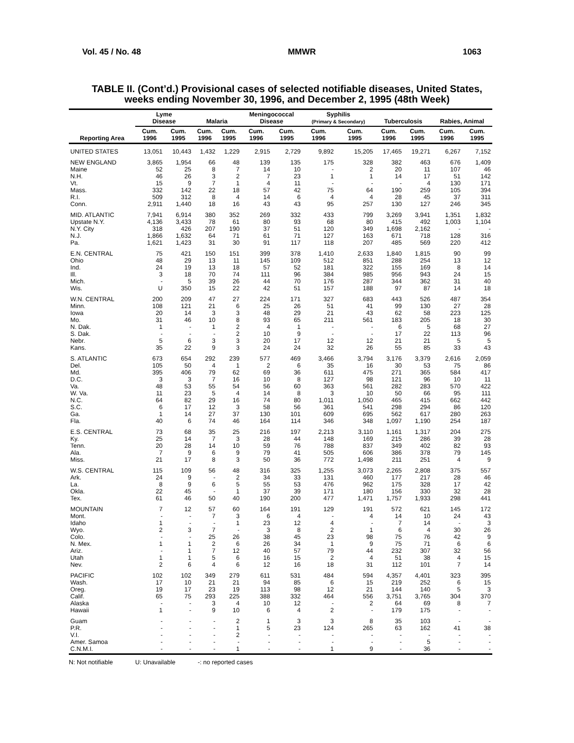Vol. 45 / No. 48 MMWR 1063
TABLE II. (Cont’d.) Provisional cases of selected notifiable diseases, United States,
weeks ending November 30, 1996, and December 2, 1995 (48th Week)
| Reporting Area | Lyme Disease | | Malaria | | Meningococcal Disease | | Syphilis (Primary & Secondary) | | Tuberculosis | | Rabies, Animal | |
| --- | --- | --- | --- | --- | --- | --- | --- | --- | --- | --- | --- | --- |
| | Cum. 1996 | Cum. 1995 | Cum. 1996 | Cum. 1995 | Cum. 1996 | Cum. 1995 | Cum. 1996 | Cum. 1995 | Cum. 1996 | Cum. 1995 | Cum. 1996 | Cum. 1995 |
| UNITED STATES | 13,051 | 10,443 | 1,432 | 1,229 | 2,915 | 2,729 | 9,892 | 15,205 | 17,465 | 19,271 | 6,267 | 7,152 |
| NEW ENGLAND | 3,865 | 1,954 | 66 | 48 | 139 | 135 | 175 | 328 | 382 | 463 | 676 | 1,409 |
| Maine | 52 | 25 | 8 | 7 | 14 | 10 | - | 2 | 20 | 11 | 107 | 46 |
| N.H. | 46 | 26 | 3 | 2 | 7 | 23 | 1 | 1 | 14 | 17 | 51 | 142 |
| Vt. | 15 | 9 | 7 | 1 | 4 | 11 | - | - | - | 4 | 130 | 171 |
| Mass. | 332 | 142 | 22 | 18 | 57 | 42 | 75 | 64 | 190 | 259 | 105 | 394 |
| R.I. | 509 | 312 | 8 | 4 | 14 | 6 | 4 | 4 | 28 | 45 | 37 | 311 |
| Conn. | 2,911 | 1,440 | 18 | 16 | 43 | 43 | 95 | 257 | 130 | 127 | 246 | 345 |
| MID. ATLANTIC | 7,941 | 6,914 | 380 | 352 | 269 | 332 | 433 | 799 | 3,269 | 3,941 | 1,351 | 1,832 |
| Upstate N.Y. | 4,136 | 3,433 | 78 | 61 | 80 | 93 | 68 | 80 | 415 | 492 | 1,003 | 1,104 |
| N.Y. City | 318 | 426 | 207 | 190 | 37 | 51 | 120 | 349 | 1,698 | 2,162 | - | - |
| N.J. | 1,866 | 1,632 | 64 | 71 | 61 | 71 | 127 | 163 | 671 | 718 | 128 | 316 |
| Pa. | 1,621 | 1,423 | 31 | 30 | 91 | 117 | 118 | 207 | 485 | 569 | 220 | 412 |
| E.N. CENTRAL | 75 | 421 | 150 | 151 | 399 | 378 | 1,410 | 2,633 | 1,840 | 1,815 | 90 | 99 |
| Ohio | 48 | 29 | 13 | 11 | 145 | 109 | 512 | 851 | 288 | 254 | 13 | 12 |
| Ind. | 24 | 19 | 13 | 18 | 57 | 52 | 181 | 322 | 155 | 169 | 8 | 14 |
| Ill. | 3 | 18 | 70 | 74 | 111 | 96 | 384 | 985 | 956 | 943 | 24 | 15 |
| Mich. | - | 5 | 39 | 26 | 44 | 70 | 176 | 287 | 344 | 362 | 31 | 40 |
| Wis. | U | 350 | 15 | 22 | 42 | 51 | 157 | 188 | 97 | 87 | 14 | 18 |
| W.N. CENTRAL | 200 | 209 | 47 | 27 | 224 | 171 | 327 | 683 | 443 | 526 | 487 | 354 |
| Minn. | 108 | 121 | 21 | 6 | 25 | 26 | 51 | 41 | 99 | 130 | 27 | 28 |
| Iowa | 20 | 14 | 3 | 3 | 48 | 29 | 21 | 43 | 62 | 58 | 223 | 125 |
| Mo. | 31 | 46 | 10 | 8 | 93 | 65 | 211 | 561 | 183 | 205 | 18 | 30 |
| N. Dak. | 1 | - | 1 | 2 | 4 | 1 | - | - | 6 | 5 | 68 | 27 |
| S. Dak. | - | - | - | 2 | 10 | 9 | - | - | 17 | 22 | 113 | 96 |
| Nebr. | 5 | 6 | 3 | 3 | 20 | 17 | 12 | 12 | 21 | 21 | 5 | 5 |
| Kans. | 35 | 22 | 9 | 3 | 24 | 24 | 32 | 26 | 55 | 85 | 33 | 43 |
| S. ATLANTIC | 673 | 654 | 292 | 239 | 577 | 469 | 3,466 | 3,794 | 3,176 | 3,379 | 2,616 | 2,059 |
| Del. | 105 | 50 | 4 | 1 | 2 | 6 | 35 | 16 | 30 | 53 | 75 | 86 |
| Md. | 395 | 406 | 79 | 62 | 69 | 36 | 611 | 475 | 271 | 365 | 584 | 417 |
| D.C. | 3 | 3 | 7 | 16 | 10 | 8 | 127 | 98 | 121 | 96 | 10 | 11 |
| Va. | 48 | 53 | 55 | 54 | 56 | 60 | 363 | 561 | 282 | 283 | 570 | 422 |
| W. Va. | 11 | 23 | 5 | 4 | 14 | 8 | 3 | 10 | 50 | 66 | 95 | 111 |
| N.C. | 64 | 82 | 29 | 16 | 74 | 80 | 1,011 | 1,050 | 465 | 415 | 662 | 442 |
| S.C. | 6 | 17 | 12 | 3 | 58 | 56 | 361 | 541 | 298 | 294 | 86 | 120 |
| Ga. | 1 | 14 | 27 | 37 | 130 | 101 | 609 | 695 | 562 | 617 | 280 | 263 |
| Fla. | 40 | 6 | 74 | 46 | 164 | 114 | 346 | 348 | 1,097 | 1,190 | 254 | 187 |
| E.S. CENTRAL | 73 | 68 | 35 | 25 | 216 | 197 | 2,213 | 3,110 | 1,161 | 1,317 | 204 | 275 |
| Ky. | 25 | 14 | 7 | 3 | 28 | 44 | 148 | 169 | 215 | 286 | 39 | 28 |
| Tenn. | 20 | 28 | 14 | 10 | 59 | 76 | 788 | 837 | 349 | 402 | 82 | 93 |
| Ala. | 7 | 9 | 6 | 9 | 79 | 41 | 505 | 606 | 386 | 378 | 79 | 145 |
| Miss. | 21 | 17 | 8 | 3 | 50 | 36 | 772 | 1,498 | 211 | 251 | 4 | 9 |
| W.S. CENTRAL | 115 | 109 | 56 | 48 | 316 | 325 | 1,255 | 3,073 | 2,265 | 2,808 | 375 | 557 |
| Ark. | 24 | 9 | - | 2 | 34 | 33 | 131 | 460 | 177 | 217 | 28 | 46 |
| La. | 8 | 9 | 6 | 5 | 55 | 53 | 476 | 962 | 175 | 328 | 17 | 42 |
| Okla. | 22 | 45 | - | 1 | 37 | 39 | 171 | 180 | 156 | 330 | 32 | 28 |
| Tex. | 61 | 46 | 50 | 40 | 190 | 200 | 477 | 1,471 | 1,757 | 1,933 | 298 | 441 |
| MOUNTAIN | 7 | 12 | 57 | 60 | 164 | 191 | 129 | 191 | 572 | 621 | 145 | 172 |
| Mont. | - | - | 7 | 3 | 6 | 4 | - | 4 | 14 | 10 | 24 | 43 |
| Idaho | 1 | - | - | 1 | 23 | 12 | 4 | - | 7 | 14 | - | 3 |
| Wyo. | 2 | 3 | 7 | - | 3 | 8 | 2 | 1 | 6 | 4 | 30 | 26 |
| Colo. | - | - | 25 | 26 | 38 | 45 | 23 | 98 | 75 | 76 | 42 | 9 |
| N. Mex. | 1 | 1 | 2 | 6 | 26 | 34 | 1 | 9 | 75 | 71 | 6 | 6 |
| Ariz. | - | 1 | 7 | 12 | 40 | 57 | 79 | 44 | 232 | 307 | 32 | 56 |
| Utah | 1 | 1 | 5 | 6 | 16 | 15 | 2 | 4 | 51 | 38 | 4 | 15 |
| Nev. | 2 | 6 | 4 | 6 | 12 | 16 | 18 | 31 | 112 | 101 | 7 | 14 |
| PACIFIC | 102 | 102 | 349 | 279 | 611 | 531 | 484 | 594 | 4,357 | 4,401 | 323 | 395 |
| Wash. | 17 | 10 | 21 | 21 | 94 | 85 | 6 | 15 | 219 | 252 | 6 | 15 |
| Oreg. | 19 | 17 | 23 | 19 | 113 | 98 | 12 | 21 | 144 | 140 | 5 | 3 |
| Calif. | 65 | 75 | 293 | 225 | 388 | 332 | 464 | 556 | 3,751 | 3,765 | 304 | 370 |
| Alaska | - | - | 3 | 4 | 10 | 12 | - | 2 | 64 | 69 | 8 | 7 |
| Hawaii | 1 | - | 9 | 10 | 6 | 4 | 2 | - | 179 | 175 | - | - |
| Guam | - | - | - | 2 | 1 | 3 | 3 | 8 | 35 | 103 | - | - |
| P.R. | - | - | - | 1 | 5 | 23 | 124 | 265 | 63 | 162 | 41 | 38 |
| V.I. | - | - | - | 2 | - | - | - | - | - | - | - | - |
| Amer. Samoa | - | - | - | - | - | - | - | - | - | 5 | - | - |
| C.N.M.I. | - | - | - | 1 | - | - | 1 | 9 | - | 36 | - | - |
N: Not notifiable U: Unavailable -: no reported cases